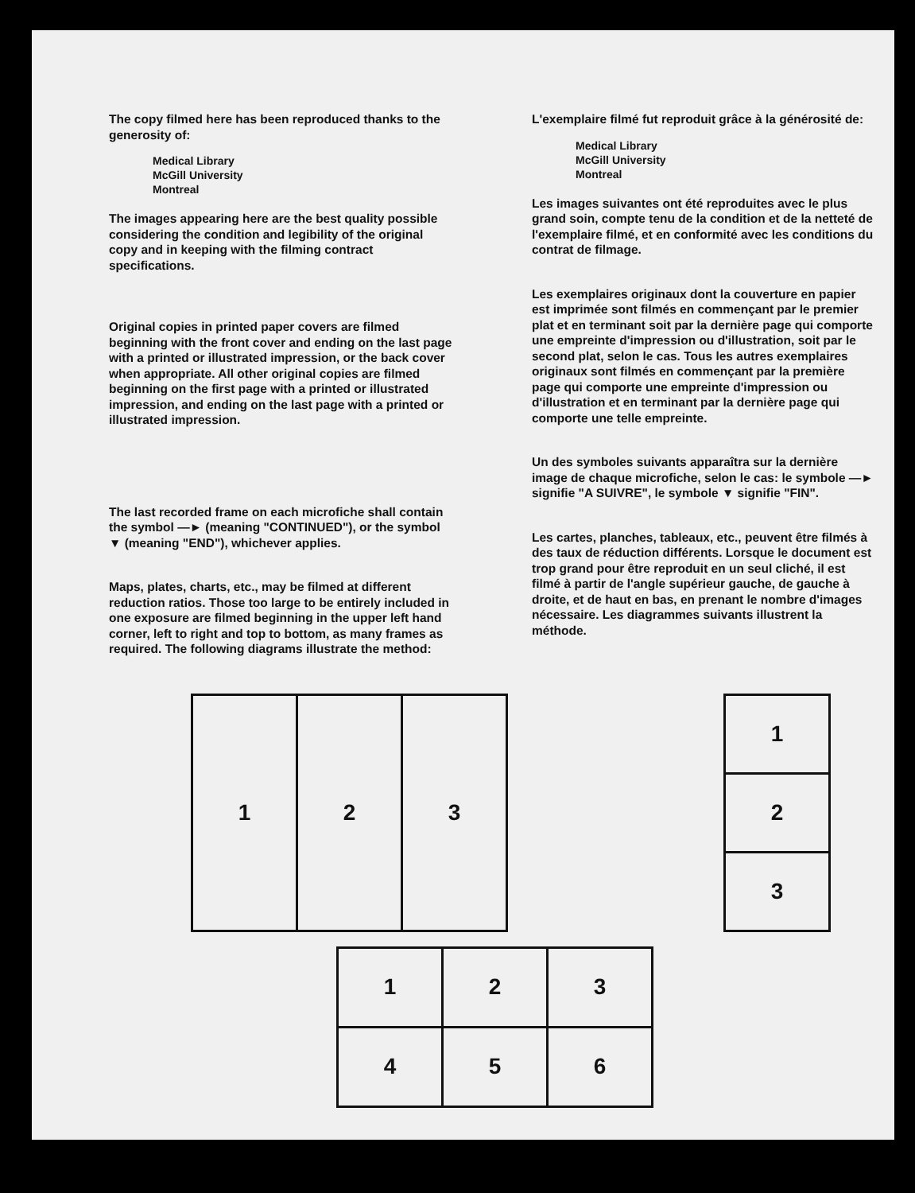The copy filmed here has been reproduced thanks to the generosity of:
Medical Library
McGill University
Montreal
The images appearing here are the best quality possible considering the condition and legibility of the original copy and in keeping with the filming contract specifications.
Original copies in printed paper covers are filmed beginning with the front cover and ending on the last page with a printed or illustrated impression, or the back cover when appropriate. All other original copies are filmed beginning on the first page with a printed or illustrated impression, and ending on the last page with a printed or illustrated impression.
The last recorded frame on each microfiche shall contain the symbol —► (meaning "CONTINUED"), or the symbol ▼ (meaning "END"), whichever applies.
Maps, plates, charts, etc., may be filmed at different reduction ratios. Those too large to be entirely included in one exposure are filmed beginning in the upper left hand corner, left to right and top to bottom, as many frames as required. The following diagrams illustrate the method:
L'exemplaire filmé fut reproduit grâce à la générosité de:
Medical Library
McGill University
Montreal
Les images suivantes ont été reproduites avec le plus grand soin, compte tenu de la condition et de la netteté de l'exemplaire filmé, et en conformité avec les conditions du contrat de filmage.
Les exemplaires originaux dont la couverture en papier est imprimée sont filmés en commençant par le premier plat et en terminant soit par la dernière page qui comporte une empreinte d'impression ou d'illustration, soit par le second plat, selon le cas. Tous les autres exemplaires originaux sont filmés en commençant par la première page qui comporte une empreinte d'impression ou d'illustration et en terminant par la dernière page qui comporte une telle empreinte.
Un des symboles suivants apparaîtra sur la dernière image de chaque microfiche, selon le cas: le symbole —► signifie "A SUIVRE", le symbole ▼ signifie "FIN".
Les cartes, planches, tableaux, etc., peuvent être filmés à des taux de réduction différents. Lorsque le document est trop grand pour être reproduit en un seul cliché, il est filmé à partir de l'angle supérieur gauche, de gauche à droite, et de haut en bas, en prenant le nombre d'images nécessaire. Les diagrammes suivants illustrent la méthode.
| 1 | 2 | 3 |
| 1 |
| 2 |
| 3 |
| 1 | 2 | 3 |
| 4 | 5 | 6 |